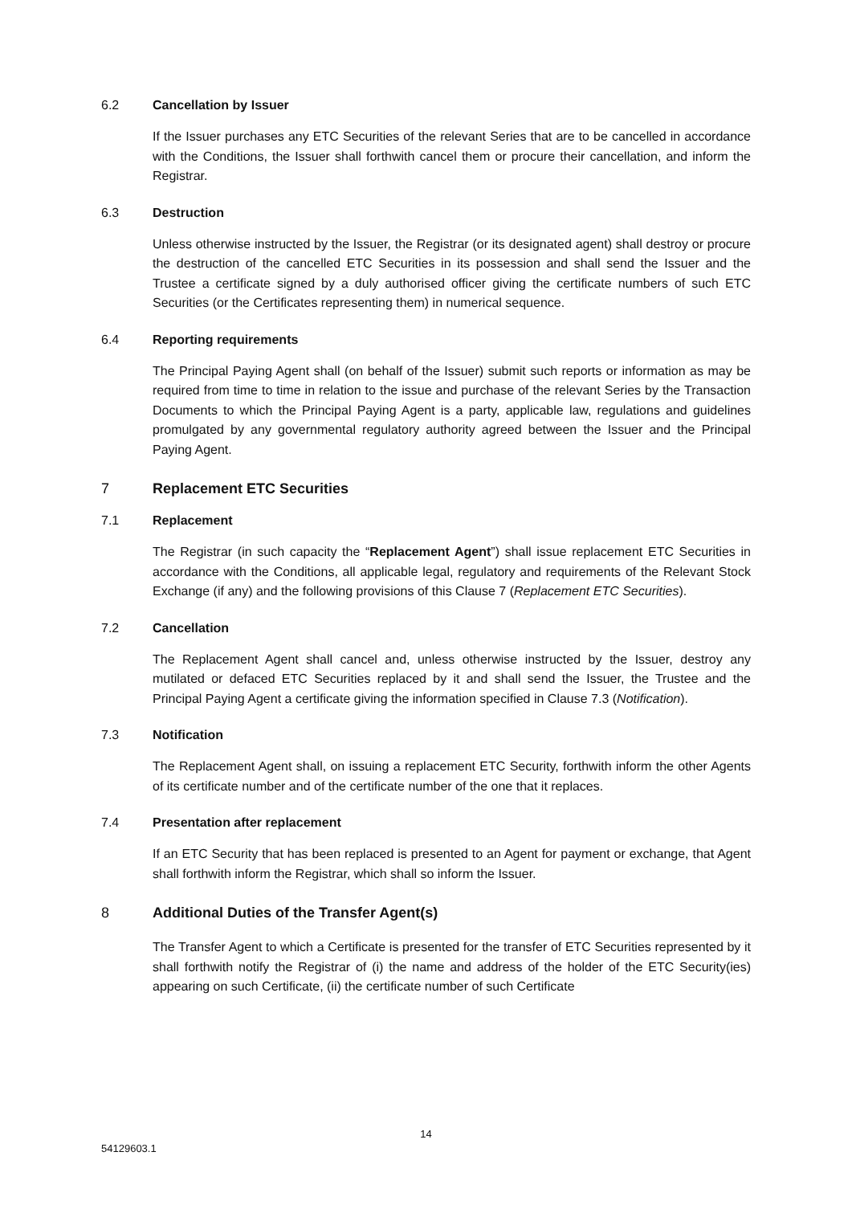6.2 Cancellation by Issuer
If the Issuer purchases any ETC Securities of the relevant Series that are to be cancelled in accordance with the Conditions, the Issuer shall forthwith cancel them or procure their cancellation, and inform the Registrar.
6.3 Destruction
Unless otherwise instructed by the Issuer, the Registrar (or its designated agent) shall destroy or procure the destruction of the cancelled ETC Securities in its possession and shall send the Issuer and the Trustee a certificate signed by a duly authorised officer giving the certificate numbers of such ETC Securities (or the Certificates representing them) in numerical sequence.
6.4 Reporting requirements
The Principal Paying Agent shall (on behalf of the Issuer) submit such reports or information as may be required from time to time in relation to the issue and purchase of the relevant Series by the Transaction Documents to which the Principal Paying Agent is a party, applicable law, regulations and guidelines promulgated by any governmental regulatory authority agreed between the Issuer and the Principal Paying Agent.
7 Replacement ETC Securities
7.1 Replacement
The Registrar (in such capacity the “Replacement Agent”) shall issue replacement ETC Securities in accordance with the Conditions, all applicable legal, regulatory and requirements of the Relevant Stock Exchange (if any) and the following provisions of this Clause 7 (Replacement ETC Securities).
7.2 Cancellation
The Replacement Agent shall cancel and, unless otherwise instructed by the Issuer, destroy any mutilated or defaced ETC Securities replaced by it and shall send the Issuer, the Trustee and the Principal Paying Agent a certificate giving the information specified in Clause 7.3 (Notification).
7.3 Notification
The Replacement Agent shall, on issuing a replacement ETC Security, forthwith inform the other Agents of its certificate number and of the certificate number of the one that it replaces.
7.4 Presentation after replacement
If an ETC Security that has been replaced is presented to an Agent for payment or exchange, that Agent shall forthwith inform the Registrar, which shall so inform the Issuer.
8 Additional Duties of the Transfer Agent(s)
The Transfer Agent to which a Certificate is presented for the transfer of ETC Securities represented by it shall forthwith notify the Registrar of (i) the name and address of the holder of the ETC Security(ies) appearing on such Certificate, (ii) the certificate number of such Certificate
14
54129603.1